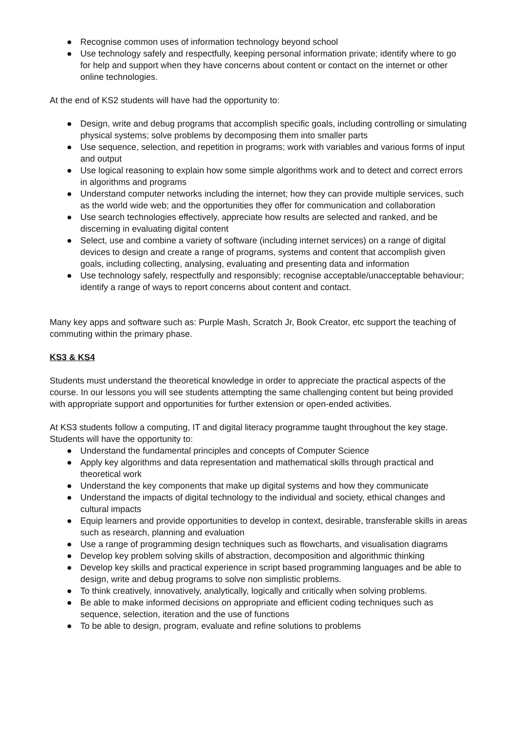● Recognise common uses of information technology beyond school
● Use technology safely and respectfully, keeping personal information private; identify where to go for help and support when they have concerns about content or contact on the internet or other online technologies.
At the end of KS2 students will have had the opportunity to:
● Design, write and debug programs that accomplish specific goals, including controlling or simulating physical systems; solve problems by decomposing them into smaller parts
● Use sequence, selection, and repetition in programs; work with variables and various forms of input and output
● Use logical reasoning to explain how some simple algorithms work and to detect and correct errors in algorithms and programs
● Understand computer networks including the internet; how they can provide multiple services, such as the world wide web; and the opportunities they offer for communication and collaboration
● Use search technologies effectively, appreciate how results are selected and ranked, and be discerning in evaluating digital content
● Select, use and combine a variety of software (including internet services) on a range of digital devices to design and create a range of programs, systems and content that accomplish given goals, including collecting, analysing, evaluating and presenting data and information
● Use technology safely, respectfully and responsibly; recognise acceptable/unacceptable behaviour; identify a range of ways to report concerns about content and contact.
Many key apps and software such as: Purple Mash, Scratch Jr, Book Creator, etc support the teaching of commuting within the primary phase.
KS3 & KS4
Students must understand the theoretical knowledge in order to appreciate the practical aspects of the course. In our lessons you will see students attempting the same challenging content but being provided with appropriate support and opportunities for further extension or open-ended activities.
At KS3 students follow a computing, IT and digital literacy programme taught throughout the key stage. Students will have the opportunity to:
● Understand the fundamental principles and concepts of Computer Science
● Apply key algorithms and data representation and mathematical skills through practical and theoretical work
● Understand the key components that make up digital systems and how they communicate
● Understand the impacts of digital technology to the individual and society, ethical changes and cultural impacts
● Equip learners and provide opportunities to develop in context, desirable, transferable skills in areas such as research, planning and evaluation
● Use a range of programming design techniques such as flowcharts, and visualisation diagrams
● Develop key problem solving skills of abstraction, decomposition and algorithmic thinking
● Develop key skills and practical experience in script based programming languages and be able to design, write and debug programs to solve non simplistic problems.
● To think creatively, innovatively, analytically, logically and critically when solving problems.
● Be able to make informed decisions on appropriate and efficient coding techniques such as sequence, selection, iteration and the use of functions
● To be able to design, program, evaluate and refine solutions to problems